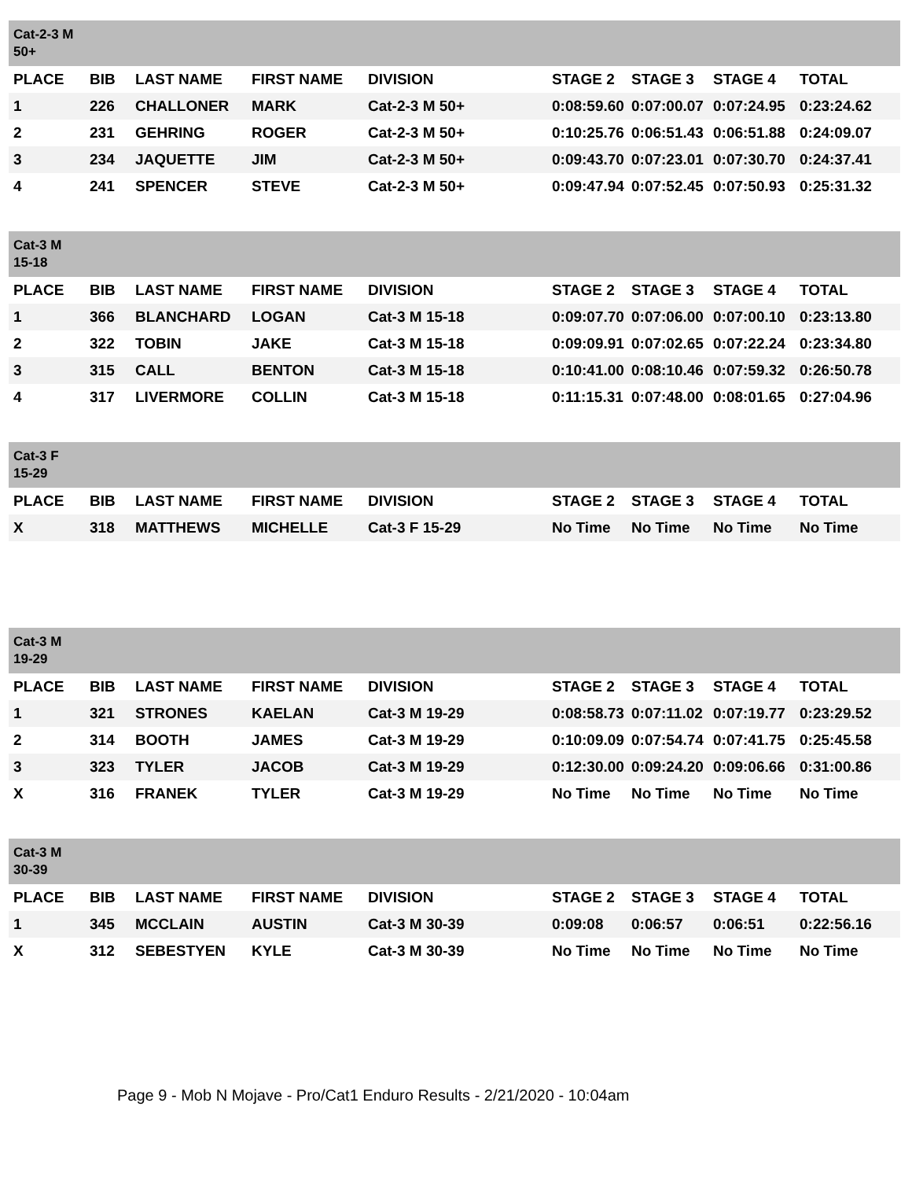| Cat-2-3 M 50+ | | | | | | | | |
| PLACE | BIB | LAST NAME | FIRST NAME | DIVISION | STAGE 2 | STAGE 3 | STAGE 4 | TOTAL |
| 1 | 226 | CHALLONER | MARK | Cat-2-3 M 50+ | 0:08:59.60 | 0:07:00.07 | 0:07:24.95 | 0:23:24.62 |
| 2 | 231 | GEHRING | ROGER | Cat-2-3 M 50+ | 0:10:25.76 | 0:06:51.43 | 0:06:51.88 | 0:24:09.07 |
| 3 | 234 | JAQUETTE | JIM | Cat-2-3 M 50+ | 0:09:43.70 | 0:07:23.01 | 0:07:30.70 | 0:24:37.41 |
| 4 | 241 | SPENCER | STEVE | Cat-2-3 M 50+ | 0:09:47.94 | 0:07:52.45 | 0:07:50.93 | 0:25:31.32 |
| Cat-3 M 15-18 | | | | | | | | |
| PLACE | BIB | LAST NAME | FIRST NAME | DIVISION | STAGE 2 | STAGE 3 | STAGE 4 | TOTAL |
| 1 | 366 | BLANCHARD | LOGAN | Cat-3 M 15-18 | 0:09:07.70 | 0:07:06.00 | 0:07:00.10 | 0:23:13.80 |
| 2 | 322 | TOBIN | JAKE | Cat-3 M 15-18 | 0:09:09.91 | 0:07:02.65 | 0:07:22.24 | 0:23:34.80 |
| 3 | 315 | CALL | BENTON | Cat-3 M 15-18 | 0:10:41.00 | 0:08:10.46 | 0:07:59.32 | 0:26:50.78 |
| 4 | 317 | LIVERMORE | COLLIN | Cat-3 M 15-18 | 0:11:15.31 | 0:07:48.00 | 0:08:01.65 | 0:27:04.96 |
| Cat-3 F 15-29 | | | | | | | | |
| PLACE | BIB | LAST NAME | FIRST NAME | DIVISION | STAGE 2 | STAGE 3 | STAGE 4 | TOTAL |
| X | 318 | MATTHEWS | MICHELLE | Cat-3 F 15-29 | No Time | No Time | No Time | No Time |
| Cat-3 M 19-29 | | | | | | | | |
| PLACE | BIB | LAST NAME | FIRST NAME | DIVISION | STAGE 2 | STAGE 3 | STAGE 4 | TOTAL |
| 1 | 321 | STRONES | KAELAN | Cat-3 M 19-29 | 0:08:58.73 | 0:07:11.02 | 0:07:19.77 | 0:23:29.52 |
| 2 | 314 | BOOTH | JAMES | Cat-3 M 19-29 | 0:10:09.09 | 0:07:54.74 | 0:07:41.75 | 0:25:45.58 |
| 3 | 323 | TYLER | JACOB | Cat-3 M 19-29 | 0:12:30.00 | 0:09:24.20 | 0:09:06.66 | 0:31:00.86 |
| X | 316 | FRANEK | TYLER | Cat-3 M 19-29 | No Time | No Time | No Time | No Time |
| Cat-3 M 30-39 | | | | | | | | |
| PLACE | BIB | LAST NAME | FIRST NAME | DIVISION | STAGE 2 | STAGE 3 | STAGE 4 | TOTAL |
| 1 | 345 | MCCLAIN | AUSTIN | Cat-3 M 30-39 | 0:09:08 | 0:06:57 | 0:06:51 | 0:22:56.16 |
| X | 312 | SEBESTYEN | KYLE | Cat-3 M 30-39 | No Time | No Time | No Time | No Time |
Page 9 - Mob N Mojave - Pro/Cat1 Enduro Results - 2/21/2020 - 10:04am